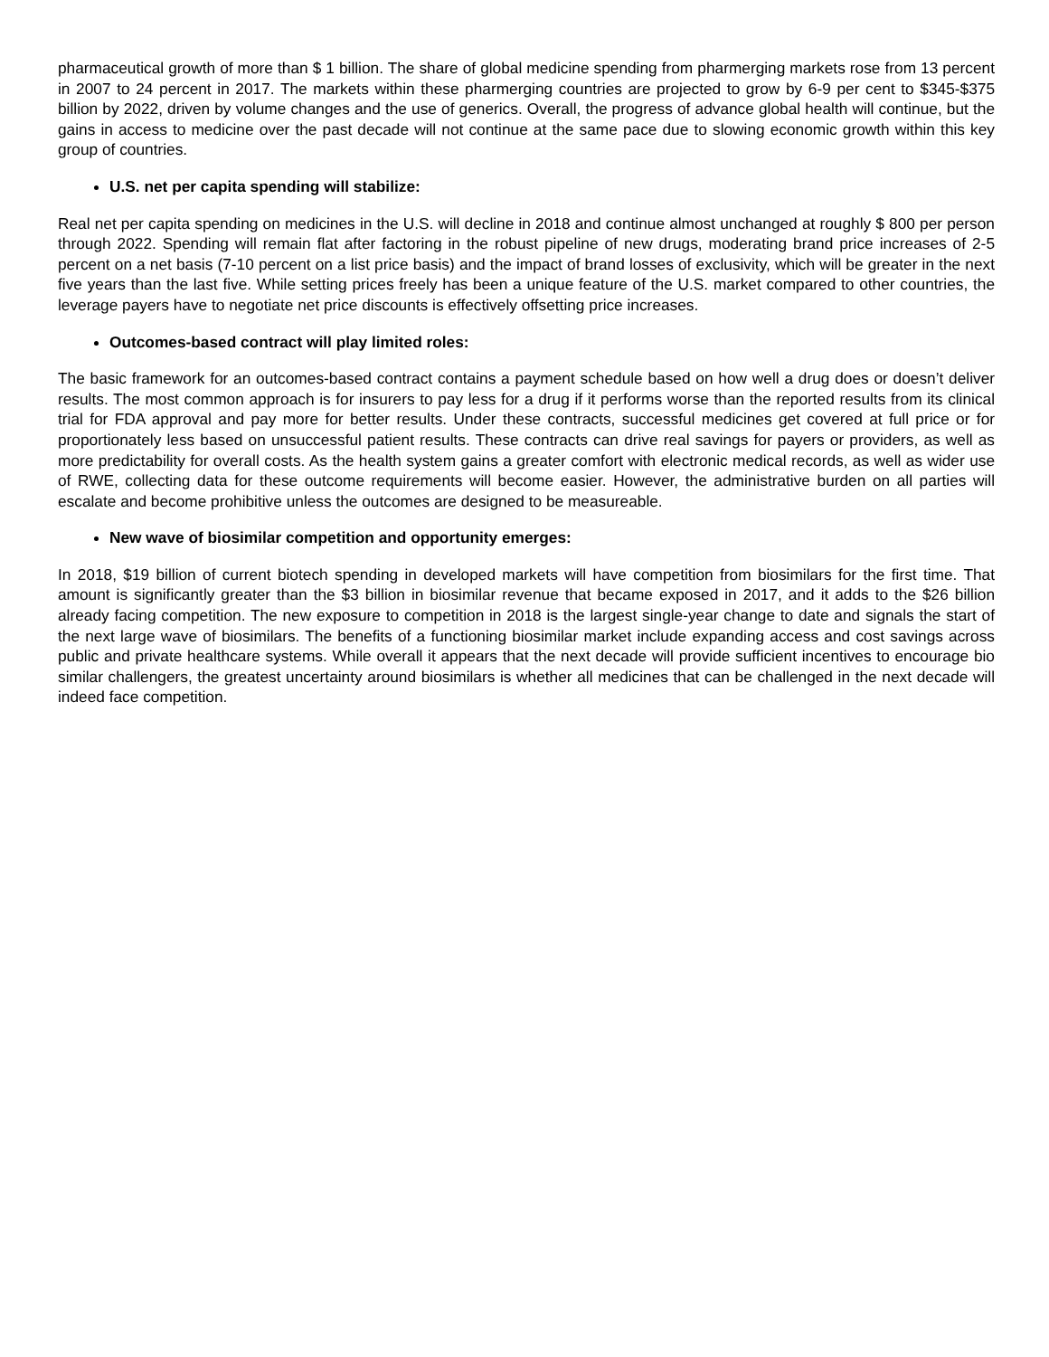pharmaceutical growth of more than $ 1 billion. The share of global medicine spending from pharmerging markets rose from 13 percent in 2007 to 24 percent in 2017. The markets within these pharmerging countries are projected to grow by 6-9 per cent to $345-$375 billion by 2022, driven by volume changes and the use of generics. Overall, the progress of advance global health will continue, but the gains in access to medicine over the past decade will not continue at the same pace due to slowing economic growth within this key group of countries.
U.S. net per capita spending will stabilize:
Real net per capita spending on medicines in the U.S. will decline in 2018 and continue almost unchanged at roughly $ 800 per person through 2022. Spending will remain flat after factoring in the robust pipeline of new drugs, moderating brand price increases of 2-5 percent on a net basis (7-10 percent on a list price basis) and the impact of brand losses of exclusivity, which will be greater in the next five years than the last five. While setting prices freely has been a unique feature of the U.S. market compared to other countries, the leverage payers have to negotiate net price discounts is effectively offsetting price increases.
Outcomes-based contract will play limited roles:
The basic framework for an outcomes-based contract contains a payment schedule based on how well a drug does or doesn’t deliver results. The most common approach is for insurers to pay less for a drug if it performs worse than the reported results from its clinical trial for FDA approval and pay more for better results. Under these contracts, successful medicines get covered at full price or for proportionately less based on unsuccessful patient results. These contracts can drive real savings for payers or providers, as well as more predictability for overall costs. As the health system gains a greater comfort with electronic medical records, as well as wider use of RWE, collecting data for these outcome requirements will become easier. However, the administrative burden on all parties will escalate and become prohibitive unless the outcomes are designed to be measureable.
New wave of biosimilar competition and opportunity emerges:
In 2018, $19 billion of current biotech spending in developed markets will have competition from biosimilars for the first time. That amount is significantly greater than the $3 billion in biosimilar revenue that became exposed in 2017, and it adds to the $26 billion already facing competition. The new exposure to competition in 2018 is the largest single-year change to date and signals the start of the next large wave of biosimilars. The benefits of a functioning biosimilar market include expanding access and cost savings across public and private healthcare systems. While overall it appears that the next decade will provide sufficient incentives to encourage bio similar challengers, the greatest uncertainty around biosimilars is whether all medicines that can be challenged in the next decade will indeed face competition.